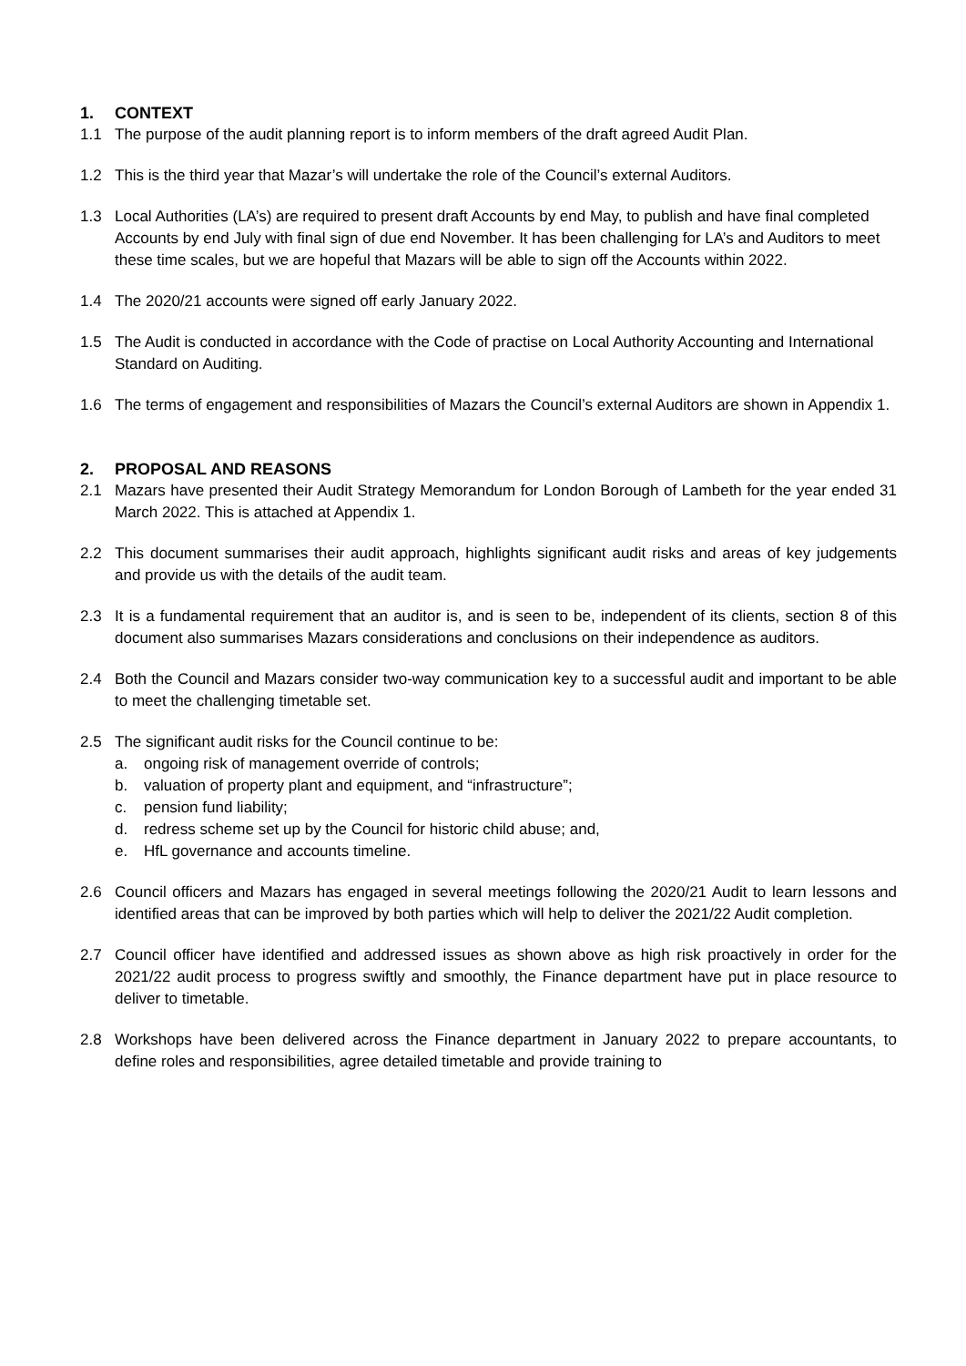1. CONTEXT
1.1 The purpose of the audit planning report is to inform members of the draft agreed Audit Plan.
1.2 This is the third year that Mazar’s will undertake the role of the Council’s external Auditors.
1.3 Local Authorities (LA’s) are required to present draft Accounts by end May, to publish and have final completed Accounts by end July with final sign of due end November. It has been challenging for LA’s and Auditors to meet these time scales, but we are hopeful that Mazars will be able to sign off the Accounts within 2022.
1.4 The 2020/21 accounts were signed off early January 2022.
1.5 The Audit is conducted in accordance with the Code of practise on Local Authority Accounting and International Standard on Auditing.
1.6 The terms of engagement and responsibilities of Mazars the Council’s external Auditors are shown in Appendix 1.
2. PROPOSAL AND REASONS
2.1 Mazars have presented their Audit Strategy Memorandum for London Borough of Lambeth for the year ended 31 March 2022. This is attached at Appendix 1.
2.2 This document summarises their audit approach, highlights significant audit risks and areas of key judgements and provide us with the details of the audit team.
2.3 It is a fundamental requirement that an auditor is, and is seen to be, independent of its clients, section 8 of this document also summarises Mazars considerations and conclusions on their independence as auditors.
2.4 Both the Council and Mazars consider two-way communication key to a successful audit and important to be able to meet the challenging timetable set.
2.5 The significant audit risks for the Council continue to be:
a. ongoing risk of management override of controls;
b. valuation of property plant and equipment, and “infrastructure”;
c. pension fund liability;
d. redress scheme set up by the Council for historic child abuse; and,
e. HfL governance and accounts timeline.
2.6 Council officers and Mazars has engaged in several meetings following the 2020/21 Audit to learn lessons and identified areas that can be improved by both parties which will help to deliver the 2021/22 Audit completion.
2.7 Council officer have identified and addressed issues as shown above as high risk proactively in order for the 2021/22 audit process to progress swiftly and smoothly, the Finance department have put in place resource to deliver to timetable.
2.8 Workshops have been delivered across the Finance department in January 2022 to prepare accountants, to define roles and responsibilities, agree detailed timetable and provide training to